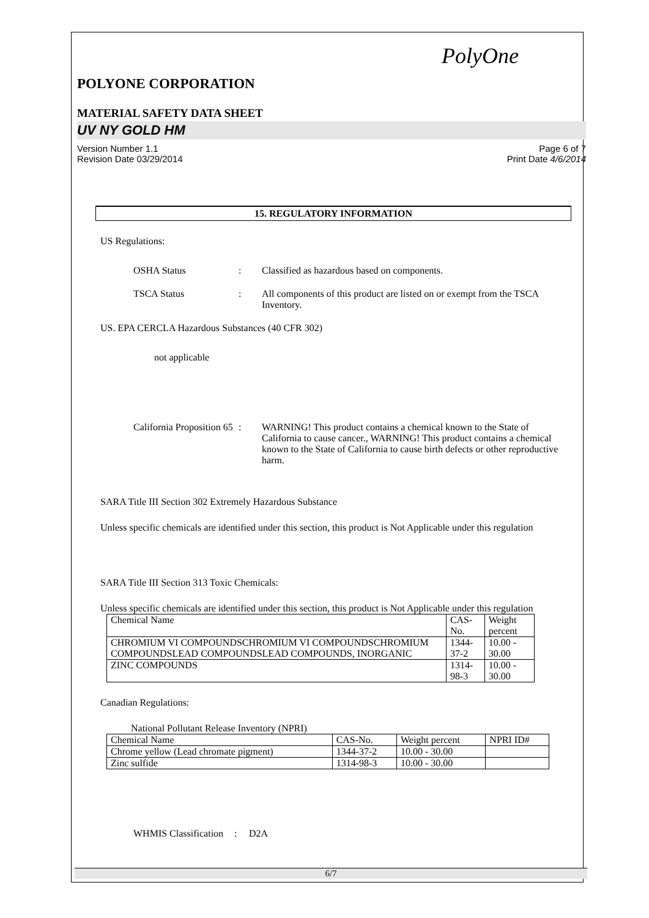PolyOne
POLYONE CORPORATION
MATERIAL SAFETY DATA SHEET
UV NY GOLD HM
Version Number 1.1
Revision Date 03/29/2014 Page 6 of 7
Print Date 4/6/2014
15. REGULATORY INFORMATION
US Regulations:
OSHA Status: Classified as hazardous based on components.
TSCA Status: All components of this product are listed on or exempt from the TSCA Inventory.
US. EPA CERCLA Hazardous Substances (40 CFR 302)
not applicable
California Proposition 65: WARNING! This product contains a chemical known to the State of California to cause cancer., WARNING! This product contains a chemical known to the State of California to cause birth defects or other reproductive harm.
SARA Title III Section 302 Extremely Hazardous Substance
Unless specific chemicals are identified under this section, this product is Not Applicable under this regulation
SARA Title III Section 313 Toxic Chemicals:
Unless specific chemicals are identified under this section, this product is Not Applicable under this regulation
| Chemical Name | CAS-No. | Weight percent |
| --- | --- | --- |
| CHROMIUM VI COMPOUNDSCHROMIUM VI COMPOUNDSCHROMIUM COMPOUNDSLEAD COMPOUNDSLEAD COMPOUNDS, INORGANIC | 1344-37-2 | 10.00 - 30.00 |
| ZINC COMPOUNDS | 1314-98-3 | 10.00 - 30.00 |
Canadian Regulations:
National Pollutant Release Inventory (NPRI)
| Chemical Name | CAS-No. | Weight percent | NPRI ID# |
| --- | --- | --- | --- |
| Chrome yellow (Lead chromate pigment) | 1344-37-2 | 10.00 - 30.00 | |
| Zinc sulfide | 1314-98-3 | 10.00 - 30.00 | |
WHMIS Classification: D2A
6/7